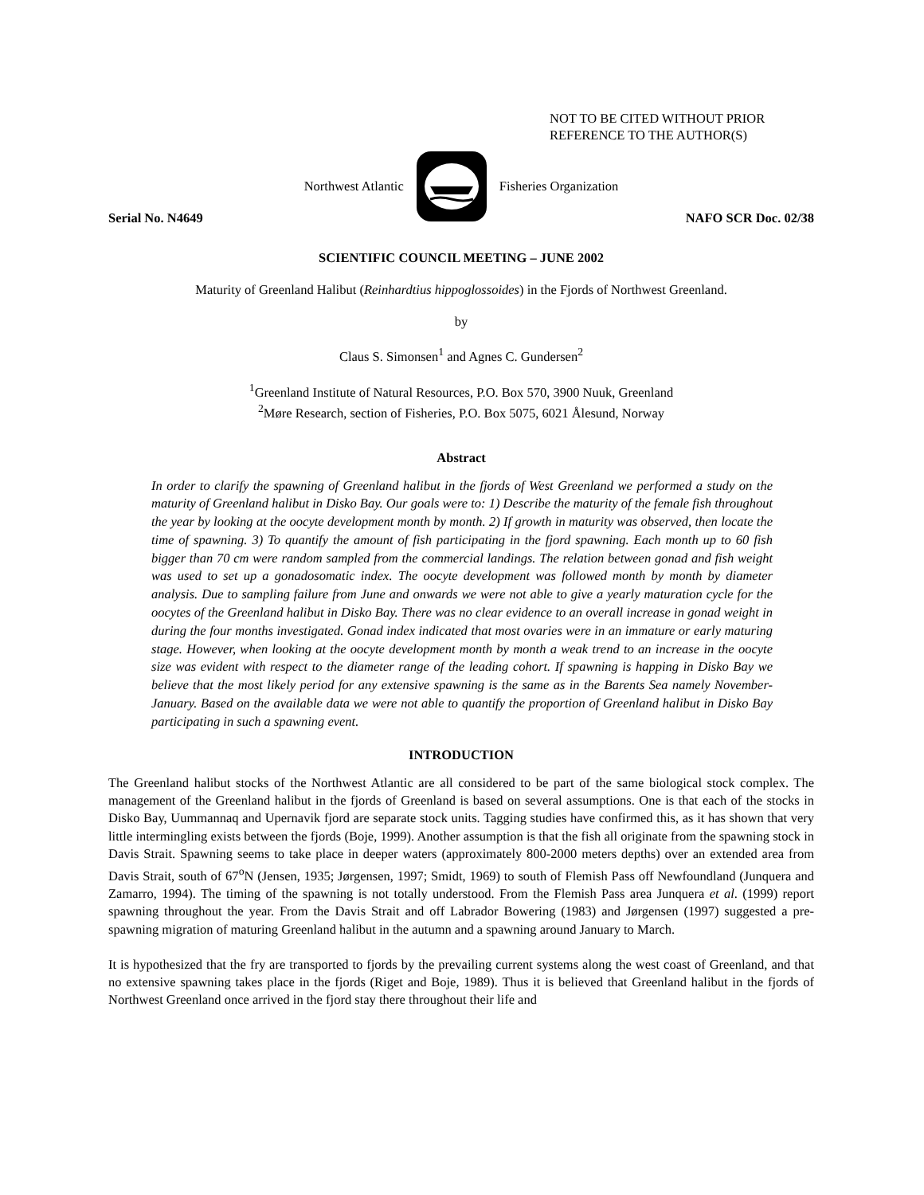NOT TO BE CITED WITHOUT PRIOR
REFERENCE TO THE AUTHOR(S)
Northwest Atlantic Fisheries Organization
Serial No. N4649 NAFO SCR Doc. 02/38
SCIENTIFIC COUNCIL MEETING – JUNE 2002
Maturity of Greenland Halibut (Reinhardtius hippoglossoides) in the Fjords of Northwest Greenland.
by
Claus S. Simonsen<sup>1</sup> and Agnes C. Gundersen<sup>2</sup>
<sup>1</sup> Greenland Institute of Natural Resources, P.O. Box 570, 3900 Nuuk, Greenland
<sup>2</sup> Møre Research, section of Fisheries, P.O. Box 5075, 6021 Ålesund, Norway
Abstract
In order to clarify the spawning of Greenland halibut in the fjords of West Greenland we performed a study on the maturity of Greenland halibut in Disko Bay. Our goals were to: 1) Describe the maturity of the female fish throughout the year by looking at the oocyte development month by month. 2) If growth in maturity was observed, then locate the time of spawning. 3) To quantify the amount of fish participating in the fjord spawning. Each month up to 60 fish bigger than 70 cm were random sampled from the commercial landings. The relation between gonad and fish weight was used to set up a gonadosomatic index. The oocyte development was followed month by month by diameter analysis. Due to sampling failure from June and onwards we were not able to give a yearly maturation cycle for the oocytes of the Greenland halibut in Disko Bay. There was no clear evidence to an overall increase in gonad weight in during the four months investigated. Gonad index indicated that most ovaries were in an immature or early maturing stage. However, when looking at the oocyte development month by month a weak trend to an increase in the oocyte size was evident with respect to the diameter range of the leading cohort. If spawning is happing in Disko Bay we believe that the most likely period for any extensive spawning is the same as in the Barents Sea namely November-January. Based on the available data we were not able to quantify the proportion of Greenland halibut in Disko Bay participating in such a spawning event.
INTRODUCTION
The Greenland halibut stocks of the Northwest Atlantic are all considered to be part of the same biological stock complex. The management of the Greenland halibut in the fjords of Greenland is based on several assumptions. One is that each of the stocks in Disko Bay, Uummannaq and Upernavik fjord are separate stock units. Tagging studies have confirmed this, as it has shown that very little intermingling exists between the fjords (Boje, 1999). Another assumption is that the fish all originate from the spawning stock in Davis Strait. Spawning seems to take place in deeper waters (approximately 800-2000 meters depths) over an extended area from Davis Strait, south of 67<sup>o</sup>N (Jensen, 1935; Jørgensen, 1997; Smidt, 1969) to south of Flemish Pass off Newfoundland (Junquera and Zamarro, 1994). The timing of the spawning is not totally understood. From the Flemish Pass area Junquera et al. (1999) report spawning throughout the year. From the Davis Strait and off Labrador Bowering (1983) and Jørgensen (1997) suggested a pre-spawning migration of maturing Greenland halibut in the autumn and a spawning around January to March.
It is hypothesized that the fry are transported to fjords by the prevailing current systems along the west coast of Greenland, and that no extensive spawning takes place in the fjords (Riget and Boje, 1989). Thus it is believed that Greenland halibut in the fjords of Northwest Greenland once arrived in the fjord stay there throughout their life and